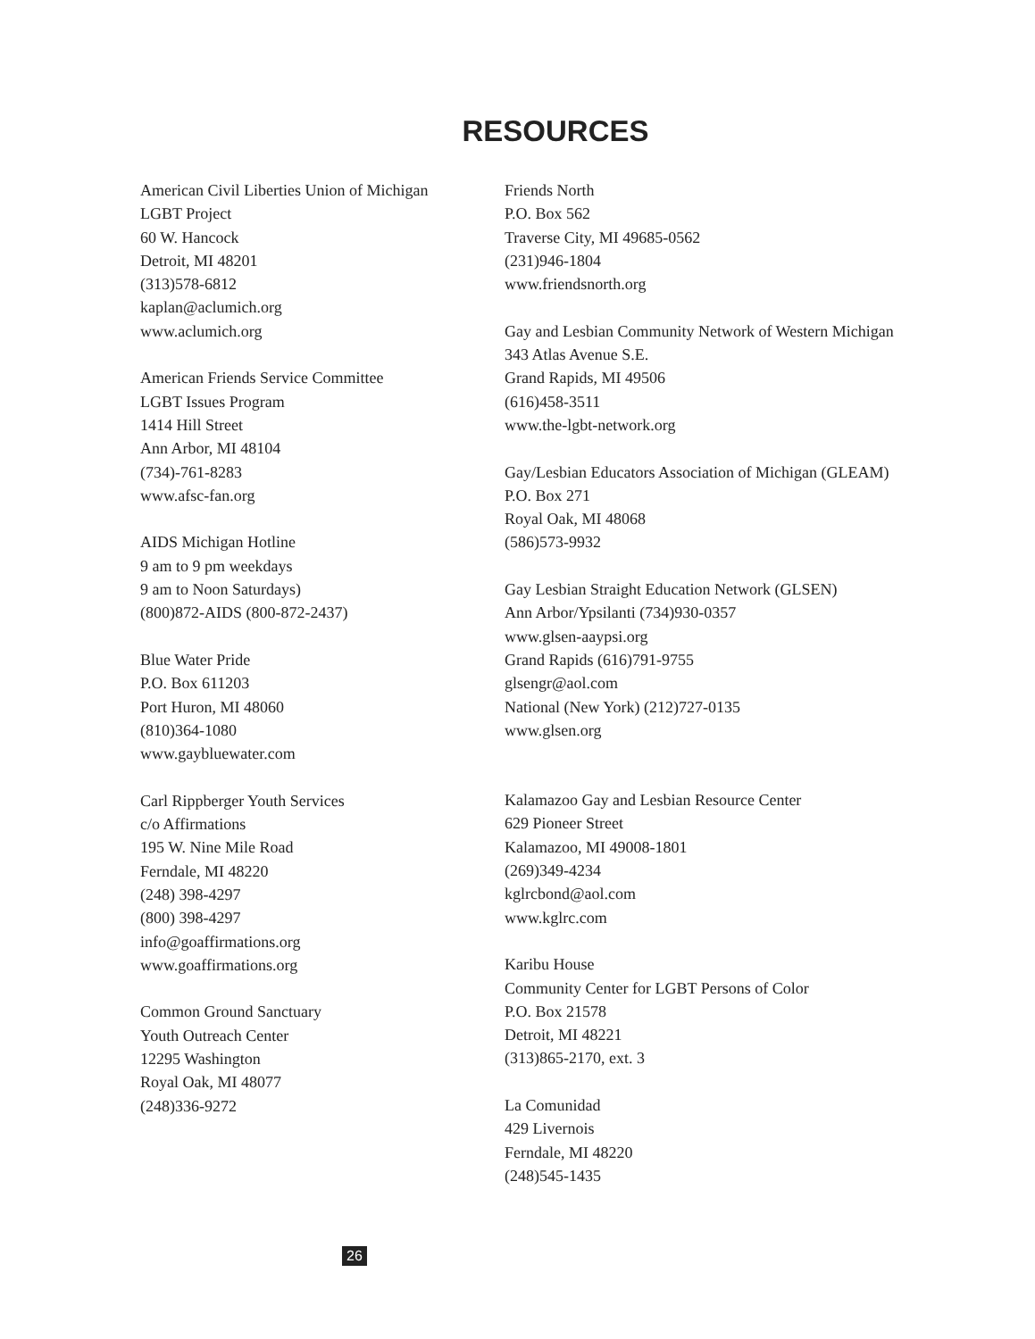RESOURCES
American Civil Liberties Union of Michigan
LGBT Project
60 W. Hancock
Detroit, MI 48201
(313)578-6812
kaplan@aclumich.org
www.aclumich.org
American Friends Service Committee
LGBT Issues Program
1414 Hill Street
Ann Arbor, MI 48104
(734)-761-8283
www.afsc-fan.org
AIDS Michigan Hotline
9 am to 9 pm weekdays
9 am to Noon Saturdays)
(800)872-AIDS (800-872-2437)
Blue Water Pride
P.O. Box 611203
Port Huron, MI 48060
(810)364-1080
www.gaybluewater.com
Carl Rippberger Youth Services
c/o Affirmations
195 W. Nine Mile Road
Ferndale, MI 48220
(248) 398-4297
(800) 398-4297
info@goaffirmations.org
www.goaffirmations.org
Common Ground Sanctuary
Youth Outreach Center
12295 Washington
Royal Oak, MI 48077
(248)336-9272
Friends North
P.O. Box 562
Traverse City, MI 49685-0562
(231)946-1804
www.friendsnorth.org
Gay and Lesbian Community Network of Western Michigan
343 Atlas Avenue S.E.
Grand Rapids, MI 49506
(616)458-3511
www.the-lgbt-network.org
Gay/Lesbian Educators Association of Michigan (GLEAM)
P.O. Box 271
Royal Oak, MI 48068
(586)573-9932
Gay Lesbian Straight Education Network (GLSEN)
Ann Arbor/Ypsilanti (734)930-0357
www.glsen-aaypsi.org
Grand Rapids (616)791-9755
glsengr@aol.com
National (New York) (212)727-0135
www.glsen.org
Kalamazoo Gay and Lesbian Resource Center
629 Pioneer Street
Kalamazoo, MI 49008-1801
(269)349-4234
kglrcbond@aol.com
www.kglrc.com
Karibu House
Community Center for LGBT Persons of Color
P.O. Box 21578
Detroit, MI 48221
(313)865-2170, ext. 3
La Comunidad
429 Livernois
Ferndale, MI 48220
(248)545-1435
26